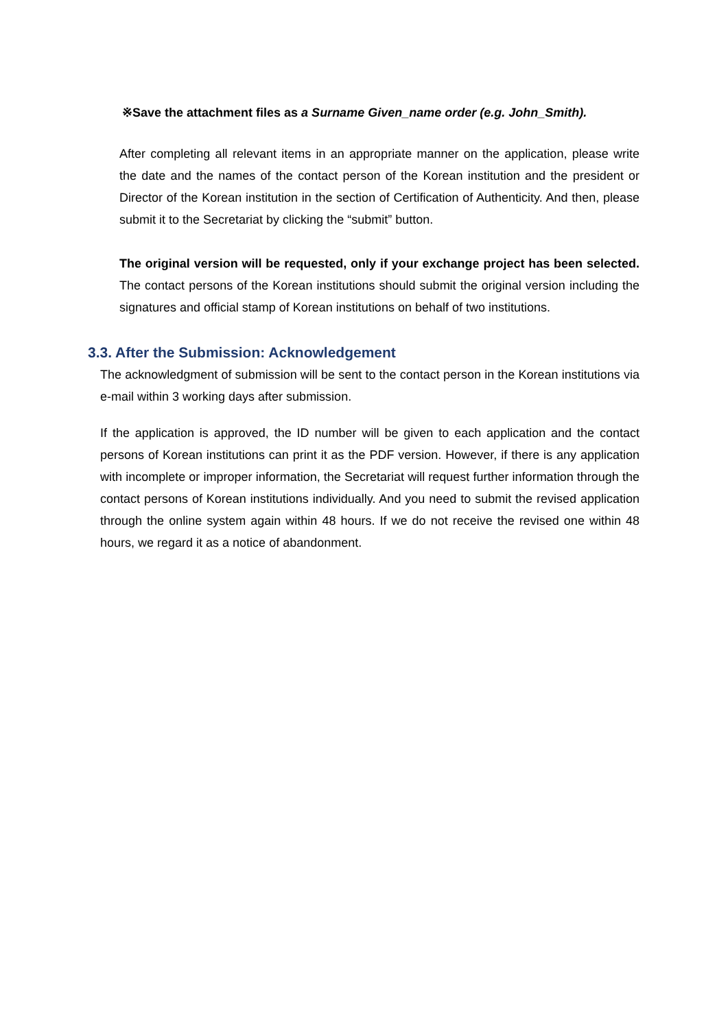※Save the attachment files as a Surname Given_name order (e.g. John_Smith).
After completing all relevant items in an appropriate manner on the application, please write the date and the names of the contact person of the Korean institution and the president or Director of the Korean institution in the section of Certification of Authenticity. And then, please submit it to the Secretariat by clicking the “submit” button.
The original version will be requested, only if your exchange project has been selected. The contact persons of the Korean institutions should submit the original version including the signatures and official stamp of Korean institutions on behalf of two institutions.
3.3. After the Submission: Acknowledgement
The acknowledgment of submission will be sent to the contact person in the Korean institutions via e-mail within 3 working days after submission.
If the application is approved, the ID number will be given to each application and the contact persons of Korean institutions can print it as the PDF version. However, if there is any application with incomplete or improper information, the Secretariat will request further information through the contact persons of Korean institutions individually. And you need to submit the revised application through the online system again within 48 hours. If we do not receive the revised one within 48 hours, we regard it as a notice of abandonment.